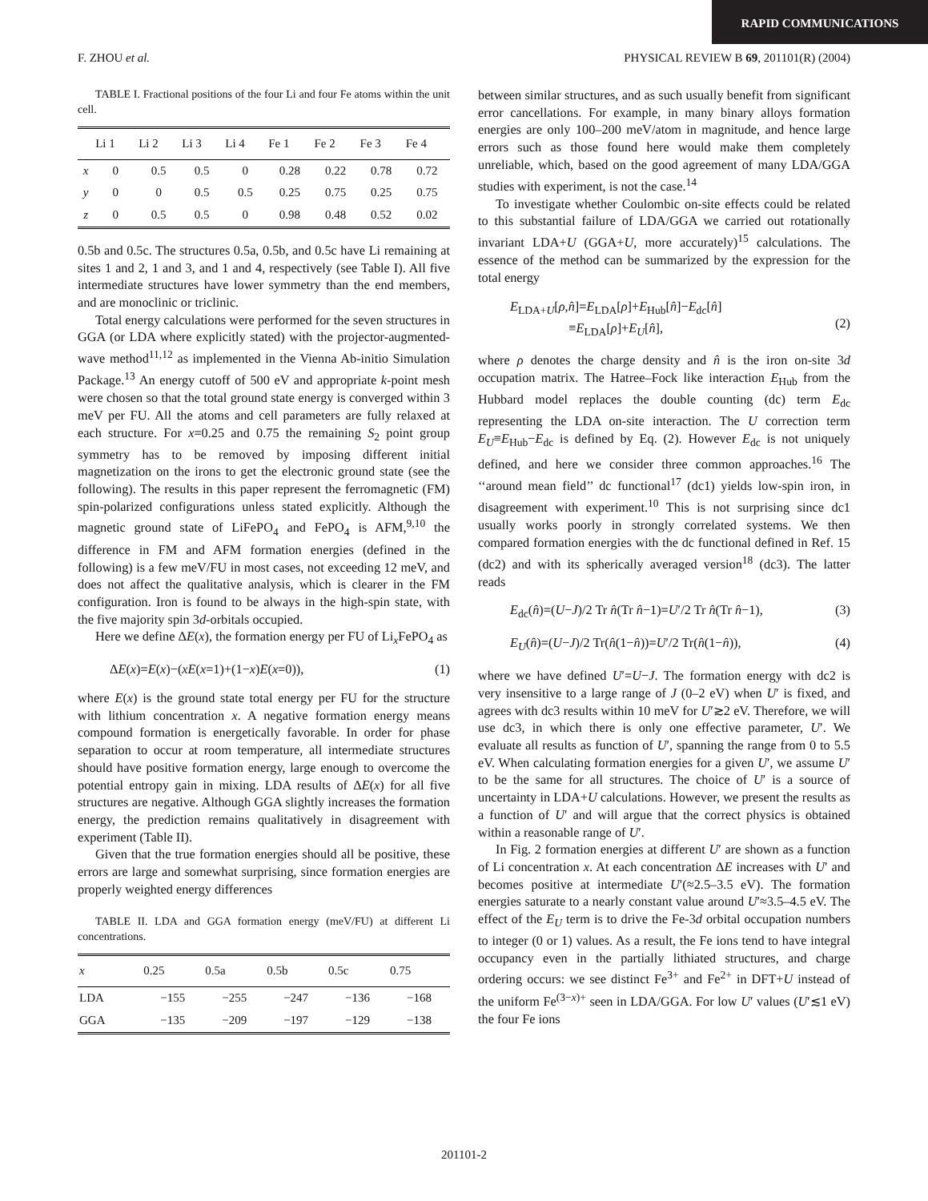RAPID COMMUNICATIONS
F. ZHOU et al. PHYSICAL REVIEW B 69, 201101(R) (2004)
TABLE I. Fractional positions of the four Li and four Fe atoms within the unit cell.
| | Li 1 | Li 2 | Li 3 | Li 4 | Fe 1 | Fe 2 | Fe 3 | Fe 4 |
| --- | --- | --- | --- | --- | --- | --- | --- | --- |
| x | 0 | 0.5 | 0.5 | 0 | 0.28 | 0.22 | 0.78 | 0.72 |
| y | 0 | 0 | 0.5 | 0.5 | 0.25 | 0.75 | 0.25 | 0.75 |
| z | 0 | 0.5 | 0.5 | 0 | 0.98 | 0.48 | 0.52 | 0.02 |
0.5b and 0.5c. The structures 0.5a, 0.5b, and 0.5c have Li remaining at sites 1 and 2, 1 and 3, and 1 and 4, respectively (see Table I). All five intermediate structures have lower symmetry than the end members, and are monoclinic or triclinic.
Total energy calculations were performed for the seven structures in GGA (or LDA where explicitly stated) with the projector-augmented-wave method<sup>11,12</sup> as implemented in the Vienna Ab-initio Simulation Package.<sup>13</sup> An energy cutoff of 500 eV and appropriate k-point mesh were chosen so that the total ground state energy is converged within 3 meV per FU. All the atoms and cell parameters are fully relaxed at each structure. For x=0.25 and 0.75 the remaining S<sub>2</sub> point group symmetry has to be removed by imposing different initial magnetization on the irons to get the electronic ground state (see the following). The results in this paper represent the ferromagnetic (FM) spin-polarized configurations unless stated explicitly. Although the magnetic ground state of LiFePO<sub>4</sub> and FePO<sub>4</sub> is AFM,<sup>9,10</sup> the difference in FM and AFM formation energies (defined in the following) is a few meV/FU in most cases, not exceeding 12 meV, and does not affect the qualitative analysis, which is clearer in the FM configuration. Iron is found to be always in the high-spin state, with the five majority spin 3d-orbitals occupied.
Here we define ΔE(x), the formation energy per FU of Li<sub>x</sub>FePO<sub>4</sub> as
ΔE(x)=E(x)−(xE(x=1)+(1−x)E(x=0)), (1)
where E(x) is the ground state total energy per FU for the structure with lithium concentration x. A negative formation energy means compound formation is energetically favorable. In order for phase separation to occur at room temperature, all intermediate structures should have positive formation energy, large enough to overcome the potential entropy gain in mixing. LDA results of ΔE(x) for all five structures are negative. Although GGA slightly increases the formation energy, the prediction remains qualitatively in disagreement with experiment (Table II).
Given that the true formation energies should all be positive, these errors are large and somewhat surprising, since formation energies are properly weighted energy differences
TABLE II. LDA and GGA formation energy (meV/FU) at different Li concentrations.
| x | 0.25 | 0.5a | 0.5b | 0.5c | 0.75 |
| --- | --- | --- | --- | --- | --- |
| LDA | −155 | −255 | −247 | −136 | −168 |
| GGA | −135 | −209 | −197 | −129 | −138 |
between similar structures, and as such usually benefit from significant error cancellations. For example, in many binary alloys formation energies are only 100–200 meV/atom in magnitude, and hence large errors such as those found here would make them completely unreliable, which, based on the good agreement of many LDA/GGA studies with experiment, is not the case.<sup>14</sup>
To investigate whether Coulombic on-site effects could be related to this substantial failure of LDA/GGA we carried out rotationally invariant LDA+U (GGA+U, more accurately)<sup>15</sup> calculations. The essence of the method can be summarized by the expression for the total energy
E<sub>LDA+U</sub>[ρ,n̂]=E<sub>LDA</sub>[ρ]+E<sub>Hub</sub>[n̂]−E<sub>dc</sub>[n̂]
≡E<sub>LDA</sub>[ρ]+E<sub>U</sub>[n̂],
(2)
where ρ denotes the charge density and n̂ is the iron on-site 3d occupation matrix. The Hatree–Fock like interaction E<sub>Hub</sub> from the Hubbard model replaces the double counting (dc) term E<sub>dc</sub> representing the LDA on-site interaction. The U correction term E<sub>U</sub>≡E<sub>Hub</sub>−E<sub>dc</sub> is defined by Eq. (2). However E<sub>dc</sub> is not uniquely defined, and here we consider three common approaches.<sup>16</sup> The ‘‘around mean field’’ dc functional<sup>17</sup> (dc1) yields low-spin iron, in disagreement with experiment.<sup>10</sup> This is not surprising since dc1 usually works poorly in strongly correlated systems. We then compared formation energies with the dc functional defined in Ref. 15 (dc2) and with its spherically averaged version<sup>18</sup> (dc3). The latter reads
E<sub>dc</sub>(n̂)=(U−J)/2 Tr n̂(Tr n̂−1)=U′/2 Tr n̂(Tr n̂−1), (3)
E<sub>U</sub>(n̂)=(U−J)/2 Tr(n̂(1−n̂))=U′/2 Tr(n̂(1−n̂)), (4)
where we have defined U′=U−J. The formation energy with dc2 is very insensitive to a large range of J (0–2 eV) when U′ is fixed, and agrees with dc3 results within 10 meV for U′≳2 eV. Therefore, we will use dc3, in which there is only one effective parameter, U′. We evaluate all results as function of U′, spanning the range from 0 to 5.5 eV. When calculating formation energies for a given U′, we assume U′ to be the same for all structures. The choice of U′ is a source of uncertainty in LDA+U calculations. However, we present the results as a function of U′ and will argue that the correct physics is obtained within a reasonable range of U′.
In Fig. 2 formation energies at different U′ are shown as a function of Li concentration x. At each concentration ΔE increases with U′ and becomes positive at intermediate U′(≈2.5–3.5 eV). The formation energies saturate to a nearly constant value around U′≈3.5–4.5 eV. The effect of the E<sub>U</sub> term is to drive the Fe-3d orbital occupation numbers to integer (0 or 1) values. As a result, the Fe ions tend to have integral occupancy even in the partially lithiated structures, and charge ordering occurs: we see distinct Fe<sup>3+</sup> and Fe<sup>2+</sup> in DFT+U instead of the uniform Fe<sup>(3−x)+</sup> seen in LDA/GGA. For low U′ values (U′≲1 eV) the four Fe ions
201101-2